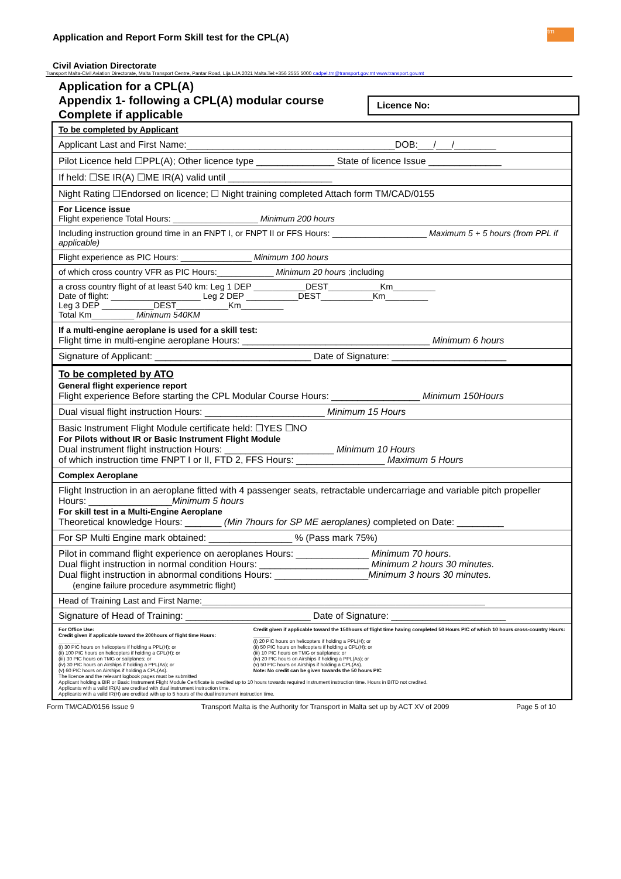tm
Application and Report Form Skill test for the CPL(A)
Civil Aviation Directorate
Transport Malta-Civil Aviation Directorate, Malta Transport Centre, Pantar Road, Lija LJA 2021 Malta.Tel:+356 2555 5000 cadpel.tm@transport.gov.mt www.transport.gov.mt
Application for a CPL(A)
Appendix 1- following a CPL(A) modular course
Complete if applicable
Licence No:
| To be completed by Applicant |
| Applicant Last and First Name:________________________________________DOB:___/___/________ |
| Pilot Licence held ☐PPL(A); Other licence type _______________ State of licence Issue ______________ |
| If held: ☐SE IR(A) ☐ME IR(A) valid until ____________________ |
| Night Rating ☐Endorsed on licence; ☐ Night training completed Attach form TM/CAD/0155 |
| For Licence issue Flight experience Total Hours: __________________ Minimum 200 hours |
| Including instruction ground time in an FNPT I, or FNPT II or FFS Hours: ____________________ Maximum 5 + 5 hours (from PPL if applicable) |
| Flight experience as PIC Hours: _______________ Minimum 100 hours |
| of which cross country VFR as PIC Hours:____________ Minimum 20 hours ;including |
| a cross country flight of at least 540 km: Leg 1 DEP ___________DEST___________Km_________ Date of flight: ___________________ Leg 2 DEP ___________DEST___________Km_________ Leg 3 DEP ___________DEST___________Km_________ Total Km_________ Minimum 540KM |
| If a multi-engine aeroplane is used for a skill test: Flight time in multi-engine aeroplane Hours: ____________________________________ Minimum 6 hours |
| Signature of Applicant: ______________________________ Date of Signature: ______________________ |
| To be completed by ATO General flight experience report Flight experience Before starting the CPL Modular Course Hours: _________________ Minimum 150Hours |
| Dual visual flight instruction Hours: _______________________ Minimum 15 Hours |
| Basic Instrument Flight Module certificate held: ☐YES ☐NO For Pilots without IR or Basic Instrument Flight Module Dual instrument flight instruction Hours: _____________________ Minimum 10 Hours of which instruction time FNPT I or II, FTD 2, FFS Hours: _________________ Maximum 5 Hours |
| Complex Aeroplane |
| Flight Instruction in an aeroplane fitted with 4 passenger seats, retractable undercarriage and variable pitch propeller Hours: ________________ Minimum 5 hours For skill test in a Multi-Engine Aeroplane Theoretical knowledge Hours: _______ (Min 7hours for SP ME aeroplanes) completed on Date: _________ |
| For SP Multi Engine mark obtained: ________________ % (Pass mark 75%) |
| Pilot in command flight experience on aeroplanes Hours: ______________ Minimum 70 hours . Dual flight instruction in normal condition Hours: _____________________ Minimum 2 hours 30 minutes. Dual flight instruction in abnormal conditions Hours: __________________ Minimum 3 hours 30 minutes. (engine failure procedure asymmetric flight) |
| Head of Training Last and First Name:____________________________________________________________ |
| Signature of Head of Training: ________________________ Date of Signature: ______________________ |
| For Office Use: Credit given if applicable toward the 200hours of flight time Hours: ________ (i) 30 PIC hours on helicopters if holding a PPL(H); or (ii) 100 PIC hours on helicopters if holding a CPL(H); or (iii) 30 PIC hours on TMG or sailplanes; or (iv) 30 PIC hours on Airships if holding a PPL(As); or (v) 60 PIC hours on Airships if holding a CPL(As). The licence and the relevant logbook pages must be submitted Credit given if applicable toward the 150hours of flight time having completed 50 Hours PIC of which 10 hours cross-country Hours: ______ (i) 20 PIC hours on helicopters if holding a PPL(H); or (ii) 50 PIC hours on helicopters if holding a CPL(H); or (iii) 10 PIC hours on TMG or sailplanes; or (iv) 20 PIC hours on Airships if holding a PPL(As); or (v) 50 PIC hours on Airships if holding a CPL(As). Note: No credit can be given towards the 50 hours PIC Applicant holding a BIR or Basic Instrument Flight Module Certificate is credited up to 10 hours towards required instrument instruction time. Hours in BITD not credited. Applicants with a valid IR(A) are credited with dual instrument instruction time. Applicants with a valid IR(H) are credited with up to 5 hours of the dual instrument instruction time. |
Form TM/CAD/0156 Issue 9 Transport Malta is the Authority for Transport in Malta set up by ACT XV of 2009 Page 5 of 10